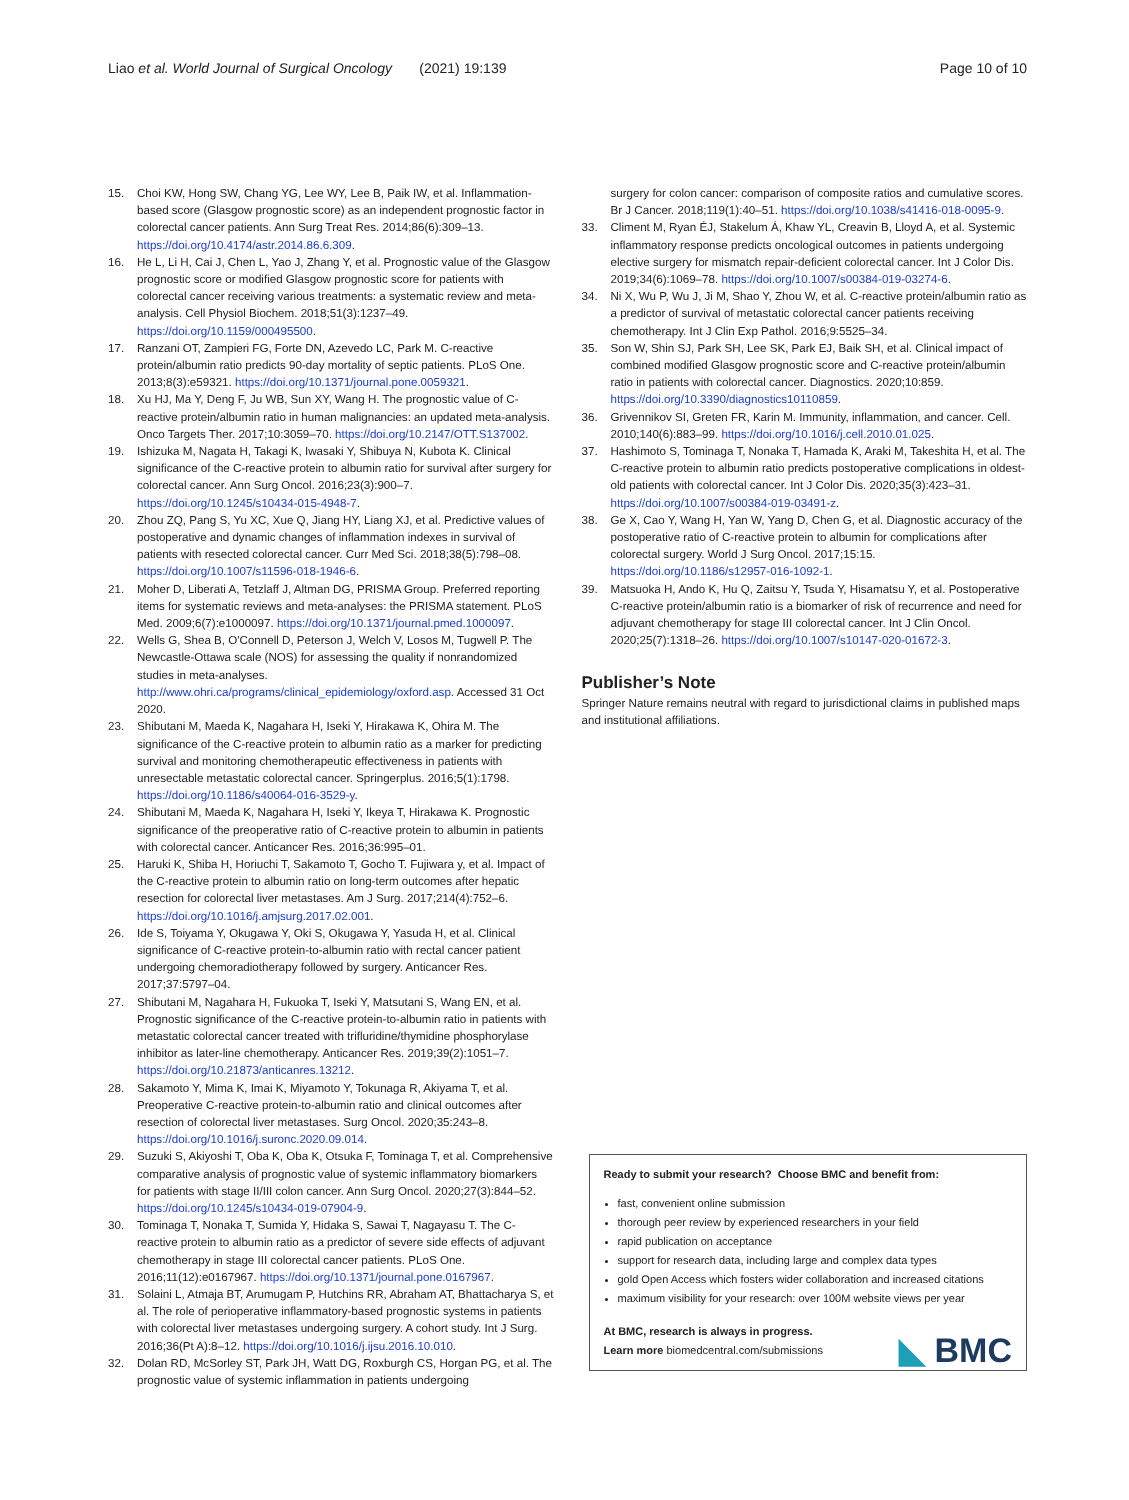Liao et al. World Journal of Surgical Oncology (2021) 19:139
Page 10 of 10
15. Choi KW, Hong SW, Chang YG, Lee WY, Lee B, Paik IW, et al. Inflammation-based score (Glasgow prognostic score) as an independent prognostic factor in colorectal cancer patients. Ann Surg Treat Res. 2014;86(6):309–13. https://doi.org/10.4174/astr.2014.86.6.309.
16. He L, Li H, Cai J, Chen L, Yao J, Zhang Y, et al. Prognostic value of the Glasgow prognostic score or modified Glasgow prognostic score for patients with colorectal cancer receiving various treatments: a systematic review and meta-analysis. Cell Physiol Biochem. 2018;51(3):1237–49. https://doi.org/10.1159/000495500.
17. Ranzani OT, Zampieri FG, Forte DN, Azevedo LC, Park M. C-reactive protein/albumin ratio predicts 90-day mortality of septic patients. PLoS One. 2013;8(3):e59321. https://doi.org/10.1371/journal.pone.0059321.
18. Xu HJ, Ma Y, Deng F, Ju WB, Sun XY, Wang H. The prognostic value of C-reactive protein/albumin ratio in human malignancies: an updated meta-analysis. Onco Targets Ther. 2017;10:3059–70. https://doi.org/10.2147/OTT.S137002.
19. Ishizuka M, Nagata H, Takagi K, Iwasaki Y, Shibuya N, Kubota K. Clinical significance of the C-reactive protein to albumin ratio for survival after surgery for colorectal cancer. Ann Surg Oncol. 2016;23(3):900–7. https://doi.org/10.1245/s10434-015-4948-7.
20. Zhou ZQ, Pang S, Yu XC, Xue Q, Jiang HY, Liang XJ, et al. Predictive values of postoperative and dynamic changes of inflammation indexes in survival of patients with resected colorectal cancer. Curr Med Sci. 2018;38(5):798–08. https://doi.org/10.1007/s11596-018-1946-6.
21. Moher D, Liberati A, Tetzlaff J, Altman DG, PRISMA Group. Preferred reporting items for systematic reviews and meta-analyses: the PRISMA statement. PLoS Med. 2009;6(7):e1000097. https://doi.org/10.1371/journal.pmed.1000097.
22. Wells G, Shea B, O'Connell D, Peterson J, Welch V, Losos M, Tugwell P. The Newcastle-Ottawa scale (NOS) for assessing the quality if nonrandomized studies in meta-analyses. http://www.ohri.ca/programs/clinical_epidemiology/oxford.asp. Accessed 31 Oct 2020.
23. Shibutani M, Maeda K, Nagahara H, Iseki Y, Hirakawa K, Ohira M. The significance of the C-reactive protein to albumin ratio as a marker for predicting survival and monitoring chemotherapeutic effectiveness in patients with unresectable metastatic colorectal cancer. Springerplus. 2016;5(1):1798. https://doi.org/10.1186/s40064-016-3529-y.
24. Shibutani M, Maeda K, Nagahara H, Iseki Y, Ikeya T, Hirakawa K. Prognostic significance of the preoperative ratio of C-reactive protein to albumin in patients with colorectal cancer. Anticancer Res. 2016;36:995–01.
25. Haruki K, Shiba H, Horiuchi T, Sakamoto T, Gocho T. Fujiwara y, et al. Impact of the C-reactive protein to albumin ratio on long-term outcomes after hepatic resection for colorectal liver metastases. Am J Surg. 2017;214(4):752–6. https://doi.org/10.1016/j.amjsurg.2017.02.001.
26. Ide S, Toiyama Y, Okugawa Y, Oki S, Okugawa Y, Yasuda H, et al. Clinical significance of C-reactive protein-to-albumin ratio with rectal cancer patient undergoing chemoradiotherapy followed by surgery. Anticancer Res. 2017;37:5797–04.
27. Shibutani M, Nagahara H, Fukuoka T, Iseki Y, Matsutani S, Wang EN, et al. Prognostic significance of the C-reactive protein-to-albumin ratio in patients with metastatic colorectal cancer treated with trifluridine/thymidine phosphorylase inhibitor as later-line chemotherapy. Anticancer Res. 2019;39(2):1051–7. https://doi.org/10.21873/anticanres.13212.
28. Sakamoto Y, Mima K, Imai K, Miyamoto Y, Tokunaga R, Akiyama T, et al. Preoperative C-reactive protein-to-albumin ratio and clinical outcomes after resection of colorectal liver metastases. Surg Oncol. 2020;35:243–8. https://doi.org/10.1016/j.suronc.2020.09.014.
29. Suzuki S, Akiyoshi T, Oba K, Oba K, Otsuka F, Tominaga T, et al. Comprehensive comparative analysis of prognostic value of systemic inflammatory biomarkers for patients with stage II/III colon cancer. Ann Surg Oncol. 2020;27(3):844–52. https://doi.org/10.1245/s10434-019-07904-9.
30. Tominaga T, Nonaka T, Sumida Y, Hidaka S, Sawai T, Nagayasu T. The C-reactive protein to albumin ratio as a predictor of severe side effects of adjuvant chemotherapy in stage III colorectal cancer patients. PLoS One. 2016;11(12):e0167967. https://doi.org/10.1371/journal.pone.0167967.
31. Solaini L, Atmaja BT, Arumugam P, Hutchins RR, Abraham AT, Bhattacharya S, et al. The role of perioperative inflammatory-based prognostic systems in patients with colorectal liver metastases undergoing surgery. A cohort study. Int J Surg. 2016;36(Pt A):8–12. https://doi.org/10.1016/j.ijsu.2016.10.010.
32. Dolan RD, McSorley ST, Park JH, Watt DG, Roxburgh CS, Horgan PG, et al. The prognostic value of systemic inflammation in patients undergoing
surgery for colon cancer: comparison of composite ratios and cumulative scores. Br J Cancer. 2018;119(1):40–51. https://doi.org/10.1038/s41416-018-0095-9.
33. Climent M, Ryan ÉJ, Stakelum Á, Khaw YL, Creavin B, Lloyd A, et al. Systemic inflammatory response predicts oncological outcomes in patients undergoing elective surgery for mismatch repair-deficient colorectal cancer. Int J Color Dis. 2019;34(6):1069–78. https://doi.org/10.1007/s00384-019-03274-6.
34. Ni X, Wu P, Wu J, Ji M, Shao Y, Zhou W, et al. C-reactive protein/albumin ratio as a predictor of survival of metastatic colorectal cancer patients receiving chemotherapy. Int J Clin Exp Pathol. 2016;9:5525–34.
35. Son W, Shin SJ, Park SH, Lee SK, Park EJ, Baik SH, et al. Clinical impact of combined modified Glasgow prognostic score and C-reactive protein/albumin ratio in patients with colorectal cancer. Diagnostics. 2020;10:859. https://doi.org/10.3390/diagnostics10110859.
36. Grivennikov SI, Greten FR, Karin M. Immunity, inflammation, and cancer. Cell. 2010;140(6):883–99. https://doi.org/10.1016/j.cell.2010.01.025.
37. Hashimoto S, Tominaga T, Nonaka T, Hamada K, Araki M, Takeshita H, et al. The C-reactive protein to albumin ratio predicts postoperative complications in oldest-old patients with colorectal cancer. Int J Color Dis. 2020;35(3):423–31. https://doi.org/10.1007/s00384-019-03491-z.
38. Ge X, Cao Y, Wang H, Yan W, Yang D, Chen G, et al. Diagnostic accuracy of the postoperative ratio of C-reactive protein to albumin for complications after colorectal surgery. World J Surg Oncol. 2017;15:15. https://doi.org/10.1186/s12957-016-1092-1.
39. Matsuoka H, Ando K, Hu Q, Zaitsu Y, Tsuda Y, Hisamatsu Y, et al. Postoperative C-reactive protein/albumin ratio is a biomarker of risk of recurrence and need for adjuvant chemotherapy for stage III colorectal cancer. Int J Clin Oncol. 2020;25(7):1318–26. https://doi.org/10.1007/s10147-020-01672-3.
Publisher’s Note
Springer Nature remains neutral with regard to jurisdictional claims in published maps and institutional affiliations.
Ready to submit your research? Choose BMC and benefit from:
fast, convenient online submission
thorough peer review by experienced researchers in your field
rapid publication on acceptance
support for research data, including large and complex data types
gold Open Access which fosters wider collaboration and increased citations
maximum visibility for your research: over 100M website views per year
At BMC, research is always in progress.
Learn more biomedcentral.com/submissions
◣ BMC